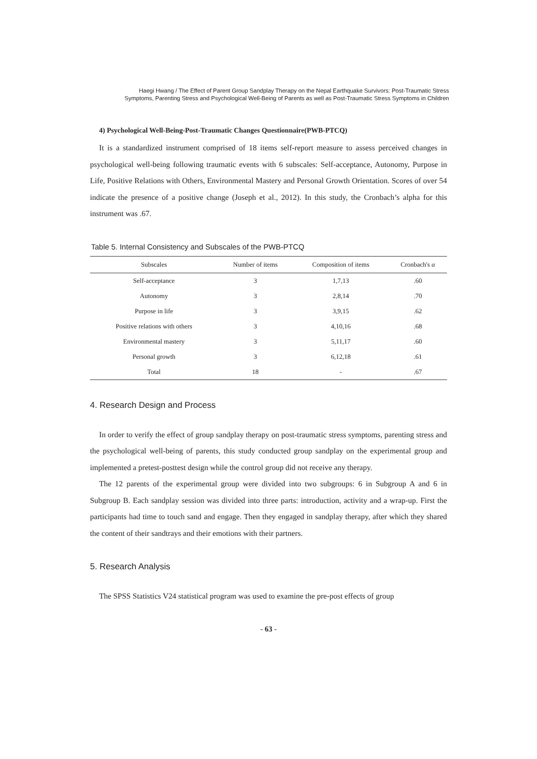Haegi Hwang / The Effect of Parent Group Sandplay Therapy on the Nepal Earthquake Survivors: Post-Traumatic Stress
Symptoms, Parenting Stress and Psychological Well-Being of Parents as well as Post-Traumatic Stress Symptoms in Children
4) Psychological Well-Being-Post-Traumatic Changes Questionnaire(PWB-PTCQ)
It is a standardized instrument comprised of 18 items self-report measure to assess perceived changes in psychological well-being following traumatic events with 6 subscales: Self-acceptance, Autonomy, Purpose in Life, Positive Relations with Others, Environmental Mastery and Personal Growth Orientation. Scores of over 54 indicate the presence of a positive change (Joseph et al., 2012). In this study, the Cronbach’s alpha for this instrument was .67.
Table 5. Internal Consistency and Subscales of the PWB-PTCQ
| Subscales | Number of items | Composition of items | Cronbach's α |
| --- | --- | --- | --- |
| Self-acceptance | 3 | 1,7,13 | .60 |
| Autonomy | 3 | 2,8,14 | .70 |
| Purpose in life | 3 | 3,9,15 | .62 |
| Positive relations with others | 3 | 4,10,16 | .68 |
| Environmental mastery | 3 | 5,11,17 | .60 |
| Personal growth | 3 | 6,12,18 | .61 |
| Total | 18 | - | .67 |
4. Research Design and Process
In order to verify the effect of group sandplay therapy on post-traumatic stress symptoms, parenting stress and the psychological well-being of parents, this study conducted group sandplay on the experimental group and implemented a pretest-posttest design while the control group did not receive any therapy.
The 12 parents of the experimental group were divided into two subgroups: 6 in Subgroup A and 6 in Subgroup B. Each sandplay session was divided into three parts: introduction, activity and a wrap-up. First the participants had time to touch sand and engage. Then they engaged in sandplay therapy, after which they shared the content of their sandtrays and their emotions with their partners.
5. Research Analysis
The SPSS Statistics V24 statistical program was used to examine the pre-post effects of group
- 63 -